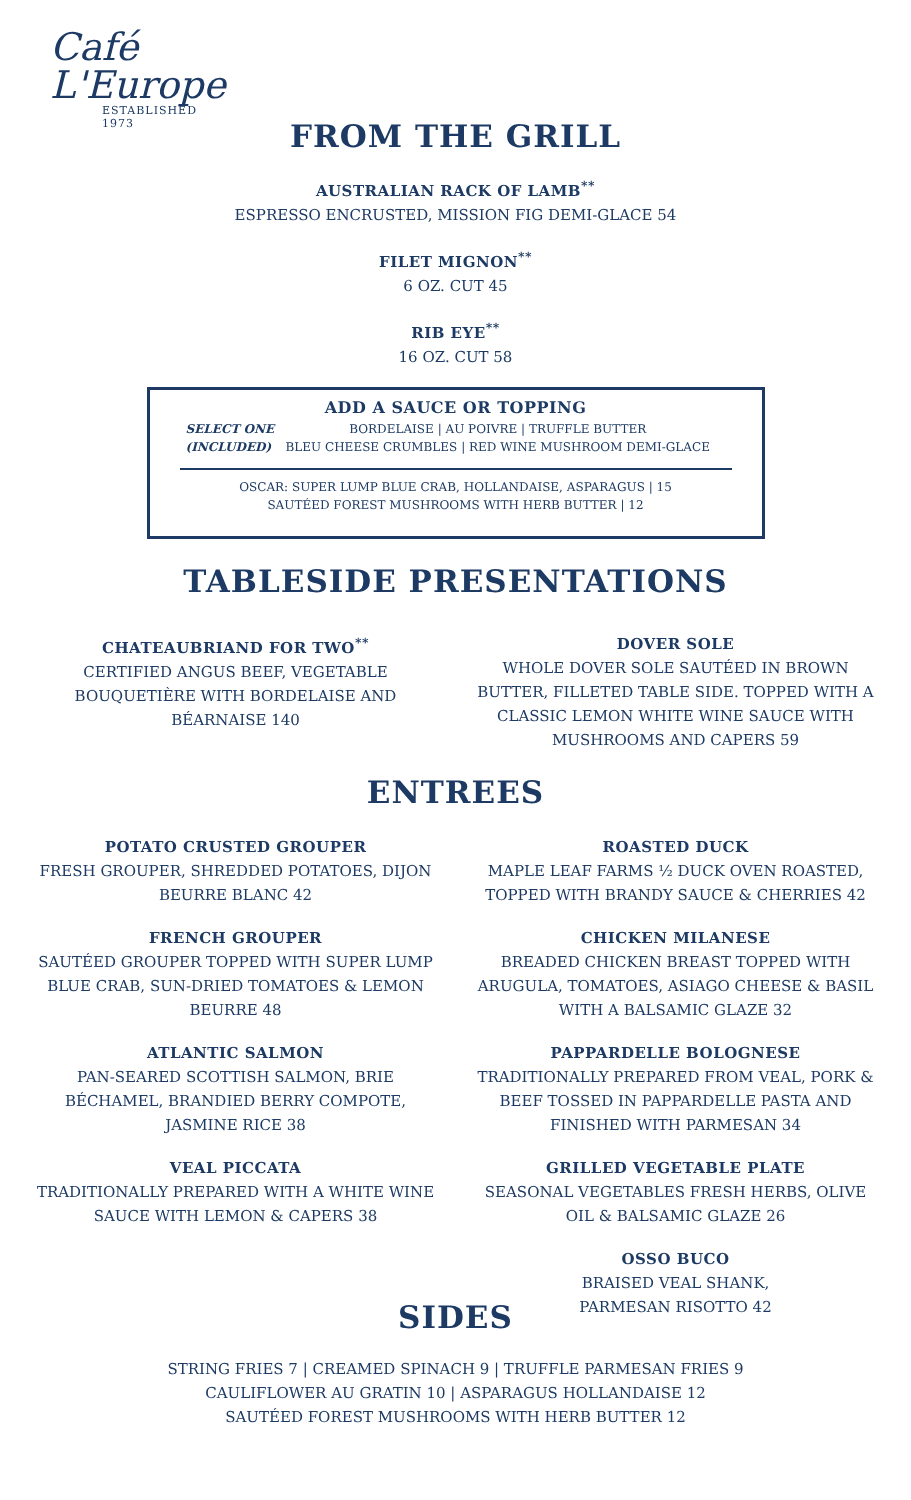Café
L'Europe
ESTABLISHED 1973
FROM THE GRILL
AUSTRALIAN RACK OF LAMB<sup>**</sup>
ESPRESSO ENCRUSTED, MISSION FIG DEMI-GLACE 54
FILET MIGNON<sup>**</sup>
6 OZ. CUT 45
RIB EYE<sup>**</sup>
16 OZ. CUT 58
ADD A SAUCE OR TOPPING
SELECT ONE
(INCLUDED)
BORDELAISE | AU POIVRE | TRUFFLE BUTTER
BLEU CHEESE CRUMBLES | RED WINE MUSHROOM DEMI-GLACE
OSCAR: SUPER LUMP BLUE CRAB, HOLLANDAISE, ASPARAGUS | 15
SAUTÉED FOREST MUSHROOMS WITH HERB BUTTER | 12
TABLESIDE PRESENTATIONS
CHATEAUBRIAND FOR TWO<sup>**</sup>
CERTIFIED ANGUS BEEF, VEGETABLE BOUQUETIÈRE WITH BORDELAISE AND BÉARNAISE 140
DOVER SOLE
WHOLE DOVER SOLE SAUTÉED IN BROWN BUTTER, FILLETED TABLE SIDE. TOPPED WITH A CLASSIC LEMON WHITE WINE SAUCE WITH MUSHROOMS AND CAPERS 59
ENTREES
POTATO CRUSTED GROUPER
FRESH GROUPER, SHREDDED POTATOES, DIJON BEURRE BLANC 42
FRENCH GROUPER
SAUTÉED GROUPER TOPPED WITH SUPER LUMP BLUE CRAB, SUN-DRIED TOMATOES & LEMON BEURRE 48
ATLANTIC SALMON
PAN-SEARED SCOTTISH SALMON, BRIE BÉCHAMEL, BRANDIED BERRY COMPOTE, JASMINE RICE 38
VEAL PICCATA
TRADITIONALLY PREPARED WITH A WHITE WINE SAUCE WITH LEMON & CAPERS 38
ROASTED DUCK
MAPLE LEAF FARMS ½ DUCK OVEN ROASTED, TOPPED WITH BRANDY SAUCE & CHERRIES 42
CHICKEN MILANESE
BREADED CHICKEN BREAST TOPPED WITH ARUGULA, TOMATOES, ASIAGO CHEESE & BASIL WITH A BALSAMIC GLAZE 32
PAPPARDELLE BOLOGNESE
TRADITIONALLY PREPARED FROM VEAL, PORK & BEEF TOSSED IN PAPPARDELLE PASTA AND FINISHED WITH PARMESAN 34
GRILLED VEGETABLE PLATE
SEASONAL VEGETABLES FRESH HERBS, OLIVE OIL & BALSAMIC GLAZE 26
OSSO BUCO
BRAISED VEAL SHANK,
PARMESAN RISOTTO 42
SIDES
STRING FRIES 7 | CREAMED SPINACH 9 | TRUFFLE PARMESAN FRIES 9
CAULIFLOWER AU GRATIN 10 | ASPARAGUS HOLLANDAISE 12
SAUTÉED FOREST MUSHROOMS WITH HERB BUTTER 12